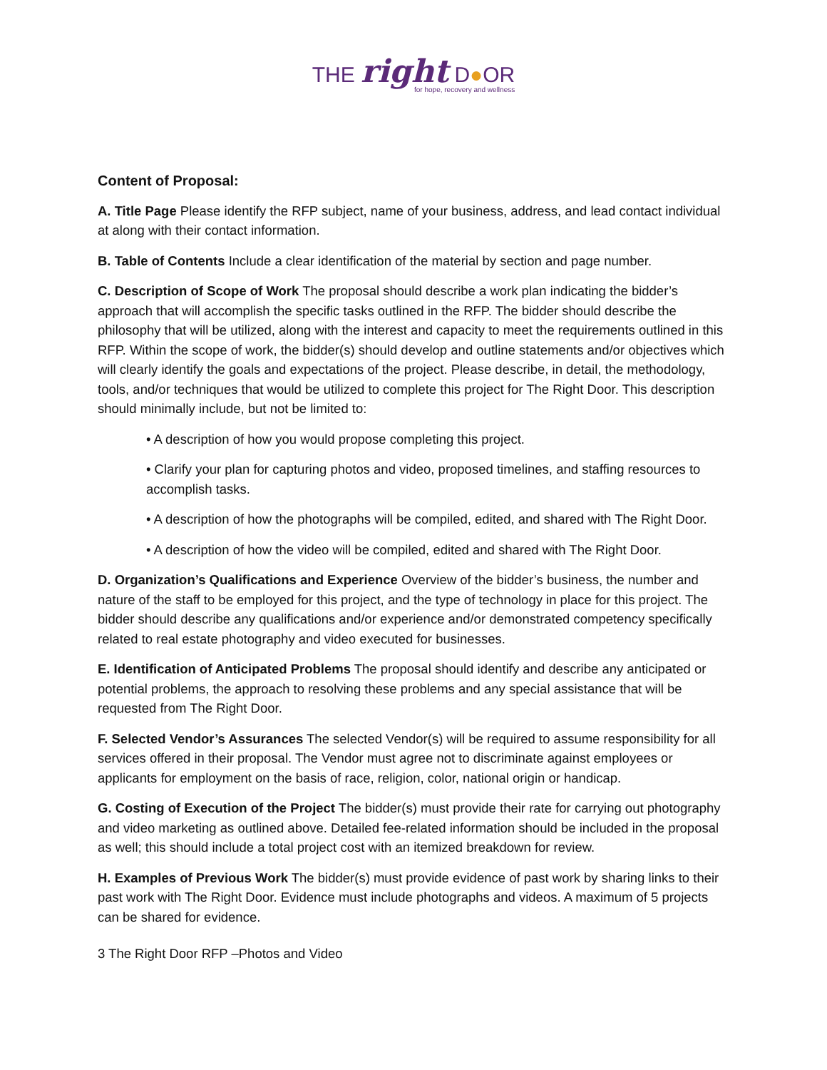THE right D●OR
for hope, recovery and wellness
Content of Proposal:
A. Title Page Please identify the RFP subject, name of your business, address, and lead contact individual at along with their contact information.
B. Table of Contents Include a clear identification of the material by section and page number.
C. Description of Scope of Work The proposal should describe a work plan indicating the bidder’s approach that will accomplish the specific tasks outlined in the RFP. The bidder should describe the philosophy that will be utilized, along with the interest and capacity to meet the requirements outlined in this RFP. Within the scope of work, the bidder(s) should develop and outline statements and/or objectives which will clearly identify the goals and expectations of the project. Please describe, in detail, the methodology, tools, and/or techniques that would be utilized to complete this project for The Right Door. This description should minimally include, but not be limited to:
• A description of how you would propose completing this project.
• Clarify your plan for capturing photos and video, proposed timelines, and staffing resources to accomplish tasks.
• A description of how the photographs will be compiled, edited, and shared with The Right Door.
• A description of how the video will be compiled, edited and shared with The Right Door.
D. Organization’s Qualifications and Experience Overview of the bidder’s business, the number and nature of the staff to be employed for this project, and the type of technology in place for this project. The bidder should describe any qualifications and/or experience and/or demonstrated competency specifically related to real estate photography and video executed for businesses.
E. Identification of Anticipated Problems The proposal should identify and describe any anticipated or potential problems, the approach to resolving these problems and any special assistance that will be requested from The Right Door.
F. Selected Vendor’s Assurances The selected Vendor(s) will be required to assume responsibility for all services offered in their proposal. The Vendor must agree not to discriminate against employees or applicants for employment on the basis of race, religion, color, national origin or handicap.
G. Costing of Execution of the Project The bidder(s) must provide their rate for carrying out photography and video marketing as outlined above. Detailed fee-related information should be included in the proposal as well; this should include a total project cost with an itemized breakdown for review.
H. Examples of Previous Work The bidder(s) must provide evidence of past work by sharing links to their past work with The Right Door. Evidence must include photographs and videos. A maximum of 5 projects can be shared for evidence.
3 The Right Door RFP –Photos and Video